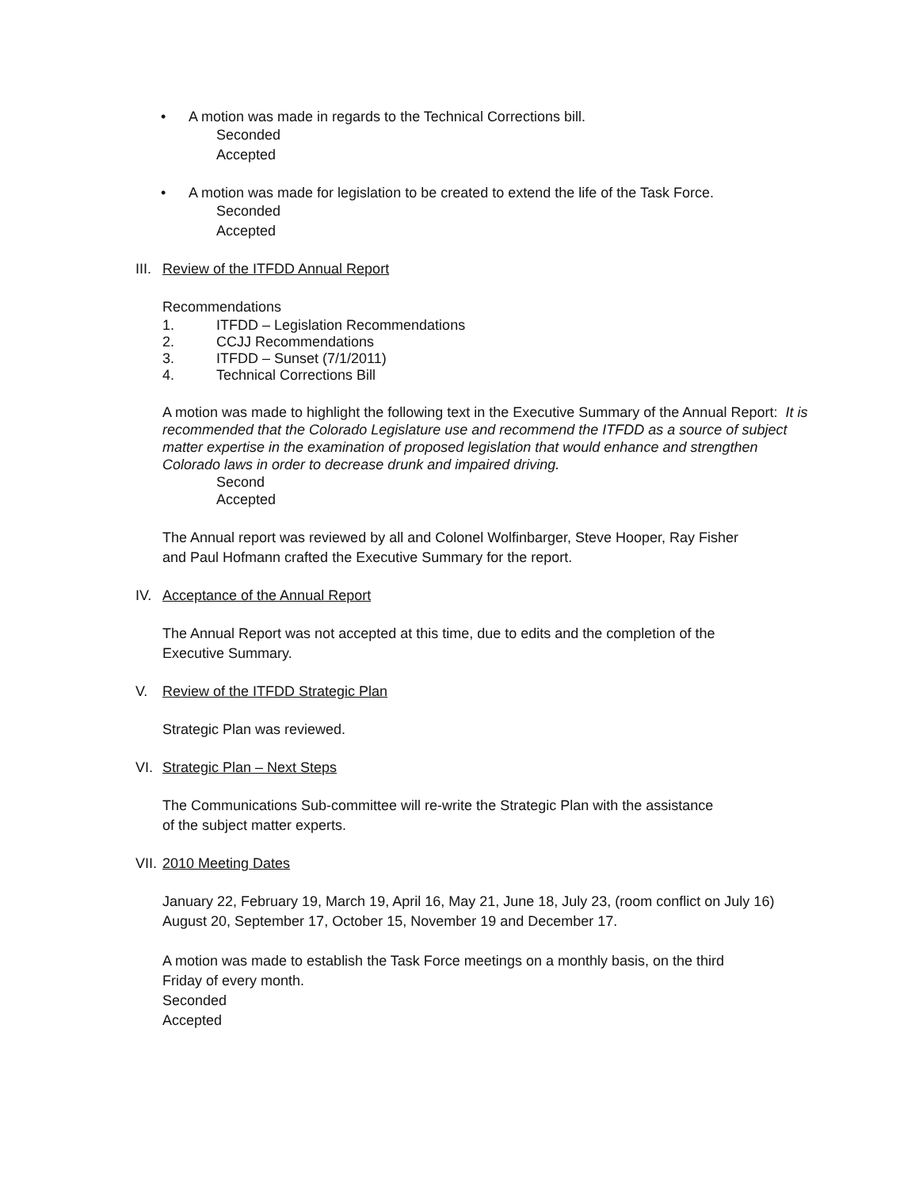• A motion was made in regards to the Technical Corrections bill.
Seconded
Accepted
• A motion was made for legislation to be created to extend the life of the Task Force.
Seconded
Accepted
III. Review of the ITFDD Annual Report
Recommendations
1. ITFDD – Legislation Recommendations
2. CCJJ Recommendations
3. ITFDD – Sunset (7/1/2011)
4. Technical Corrections Bill
A motion was made to highlight the following text in the Executive Summary of the Annual Report: It is recommended that the Colorado Legislature use and recommend the ITFDD as a source of subject matter expertise in the examination of proposed legislation that would enhance and strengthen Colorado laws in order to decrease drunk and impaired driving.
Second
Accepted
The Annual report was reviewed by all and Colonel Wolfinbarger, Steve Hooper, Ray Fisher
and Paul Hofmann crafted the Executive Summary for the report.
IV. Acceptance of the Annual Report
The Annual Report was not accepted at this time, due to edits and the completion of the
Executive Summary.
V. Review of the ITFDD Strategic Plan
Strategic Plan was reviewed.
VI. Strategic Plan – Next Steps
The Communications Sub-committee will re-write the Strategic Plan with the assistance
of the subject matter experts.
VII. 2010 Meeting Dates
January 22, February 19, March 19, April 16, May 21, June 18, July 23, (room conflict on July 16)
August 20, September 17, October 15, November 19 and December 17.
A motion was made to establish the Task Force meetings on a monthly basis, on the third
Friday of every month.
Seconded
Accepted